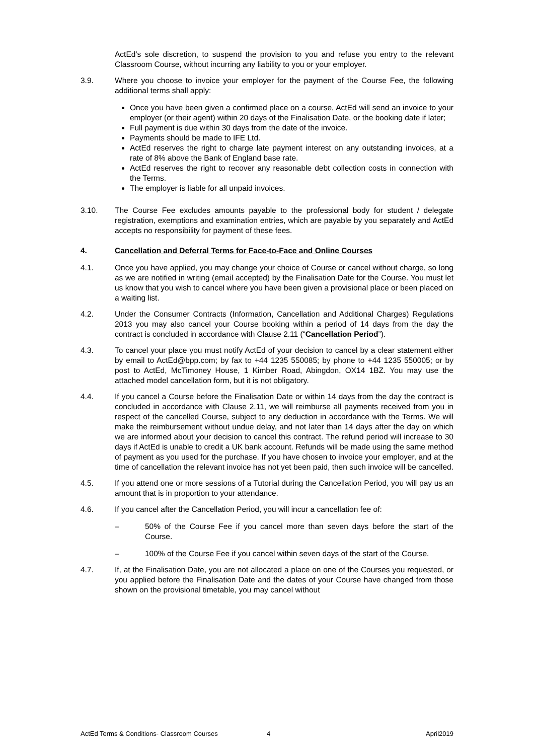ActEd’s sole discretion, to suspend the provision to you and refuse you entry to the relevant Classroom Course, without incurring any liability to you or your employer.
3.9. Where you choose to invoice your employer for the payment of the Course Fee, the following additional terms shall apply:
Once you have been given a confirmed place on a course, ActEd will send an invoice to your employer (or their agent) within 20 days of the Finalisation Date, or the booking date if later;
Full payment is due within 30 days from the date of the invoice.
Payments should be made to IFE Ltd.
ActEd reserves the right to charge late payment interest on any outstanding invoices, at a rate of 8% above the Bank of England base rate.
ActEd reserves the right to recover any reasonable debt collection costs in connection with the Terms.
The employer is liable for all unpaid invoices.
3.10. The Course Fee excludes amounts payable to the professional body for student / delegate registration, exemptions and examination entries, which are payable by you separately and ActEd accepts no responsibility for payment of these fees.
4. Cancellation and Deferral Terms for Face-to-Face and Online Courses
4.1. Once you have applied, you may change your choice of Course or cancel without charge, so long as we are notified in writing (email accepted) by the Finalisation Date for the Course. You must let us know that you wish to cancel where you have been given a provisional place or been placed on a waiting list.
4.2. Under the Consumer Contracts (Information, Cancellation and Additional Charges) Regulations 2013 you may also cancel your Course booking within a period of 14 days from the day the contract is concluded in accordance with Clause 2.11 (“Cancellation Period”).
4.3. To cancel your place you must notify ActEd of your decision to cancel by a clear statement either by email to ActEd@bpp.com; by fax to +44 1235 550085; by phone to +44 1235 550005; or by post to ActEd, McTimoney House, 1 Kimber Road, Abingdon, OX14 1BZ. You may use the attached model cancellation form, but it is not obligatory.
4.4. If you cancel a Course before the Finalisation Date or within 14 days from the day the contract is concluded in accordance with Clause 2.11, we will reimburse all payments received from you in respect of the cancelled Course, subject to any deduction in accordance with the Terms. We will make the reimbursement without undue delay, and not later than 14 days after the day on which we are informed about your decision to cancel this contract. The refund period will increase to 30 days if ActEd is unable to credit a UK bank account. Refunds will be made using the same method of payment as you used for the purchase. If you have chosen to invoice your employer, and at the time of cancellation the relevant invoice has not yet been paid, then such invoice will be cancelled.
4.5. If you attend one or more sessions of a Tutorial during the Cancellation Period, you will pay us an amount that is in proportion to your attendance.
4.6. If you cancel after the Cancellation Period, you will incur a cancellation fee of:
– 50% of the Course Fee if you cancel more than seven days before the start of the Course.
– 100% of the Course Fee if you cancel within seven days of the start of the Course.
4.7. If, at the Finalisation Date, you are not allocated a place on one of the Courses you requested, or you applied before the Finalisation Date and the dates of your Course have changed from those shown on the provisional timetable, you may cancel without
ActEd Terms & Conditions- Classroom Courses 4 April2019